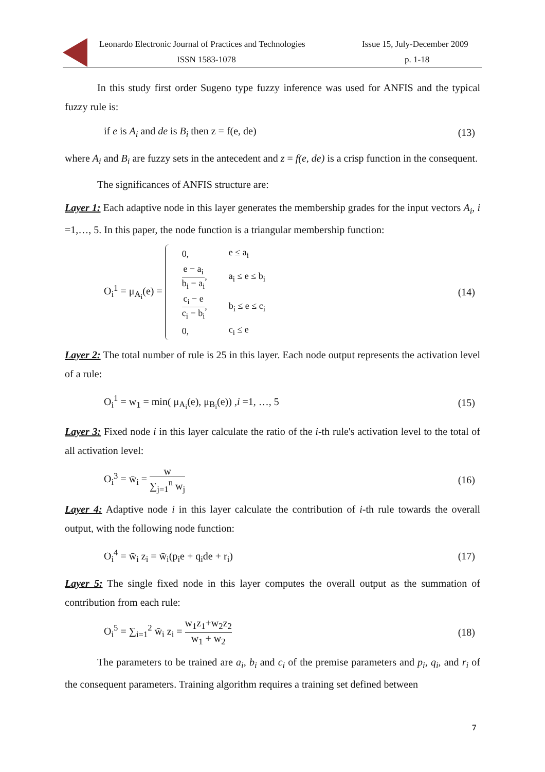Leonardo Electronic Journal of Practices and Technologies Issue 15, July-December 2009
ISSN 1583-1078 p. 1-18
In this study first order Sugeno type fuzzy inference was used for ANFIS and the typical fuzzy rule is:
if e is A<sub>i</sub> and de is B<sub>i</sub> then z = f(e, de) (13)
where A<sub>i</sub> and B<sub>i</sub> are fuzzy sets in the antecedent and z = f(e, de) is a crisp function in the consequent.
The significances of ANFIS structure are:
Layer 1: Each adaptive node in this layer generates the membership grades for the input vectors A<sub>i</sub>, i =1,…, 5. In this paper, the node function is a triangular membership function:
O<sub>i</sub><sup>1</sup> = μ<sub>A<sub>i</sub></sub>(e) =
| 0, | e ≤ a<sub>i</sub> |
| e − a<sub>i</sub> b<sub>i</sub> − a<sub>i</sub> , | a<sub>i</sub> ≤ e ≤ b<sub>i</sub> |
| c<sub>i</sub> − e c<sub>i</sub> − b<sub>i</sub> , | b<sub>i</sub> ≤ e ≤ c<sub>i</sub> |
| 0, | c<sub>i</sub> ≤ e |
(14)
Layer 2: The total number of rule is 25 in this layer. Each node output represents the activation level of a rule:
O<sub>i</sub><sup>1</sup> = w<sub>1</sub> = min( μ<sub>A<sub>i</sub></sub>(e), μ<sub>B<sub>i</sub></sub>(e)) ,i =1, …, 5 (15)
Layer 3: Fixed node i in this layer calculate the ratio of the i-th rule's activation level to the total of all activation level:
O<sub>i</sub><sup>3</sup> = w̄<sub>i</sub> = w ∑<sub>j=1</sub><sup>n</sup> w<sub>j</sub> (16)
Layer 4: Adaptive node i in this layer calculate the contribution of i-th rule towards the overall output, with the following node function:
O<sub>i</sub><sup>4</sup> = w̄<sub>i</sub> z<sub>i</sub> = w̄<sub>i</sub>(p<sub>i</sub>e + q<sub>i</sub>de + r<sub>i</sub>) (17)
Layer 5: The single fixed node in this layer computes the overall output as the summation of contribution from each rule:
O<sub>i</sub><sup>5</sup> = ∑<sub>i=1</sub><sup>2</sup> w̄<sub>i</sub> z<sub>i</sub> = w<sub>1</sub>z<sub>1</sub>+w<sub>2</sub>z<sub>2</sub> w<sub>1</sub> + w<sub>2</sub> (18)
The parameters to be trained are a<sub>i</sub>, b<sub>i</sub> and c<sub>i</sub> of the premise parameters and p<sub>i</sub>, q<sub>i</sub>, and r<sub>i</sub> of the consequent parameters. Training algorithm requires a training set defined between
7